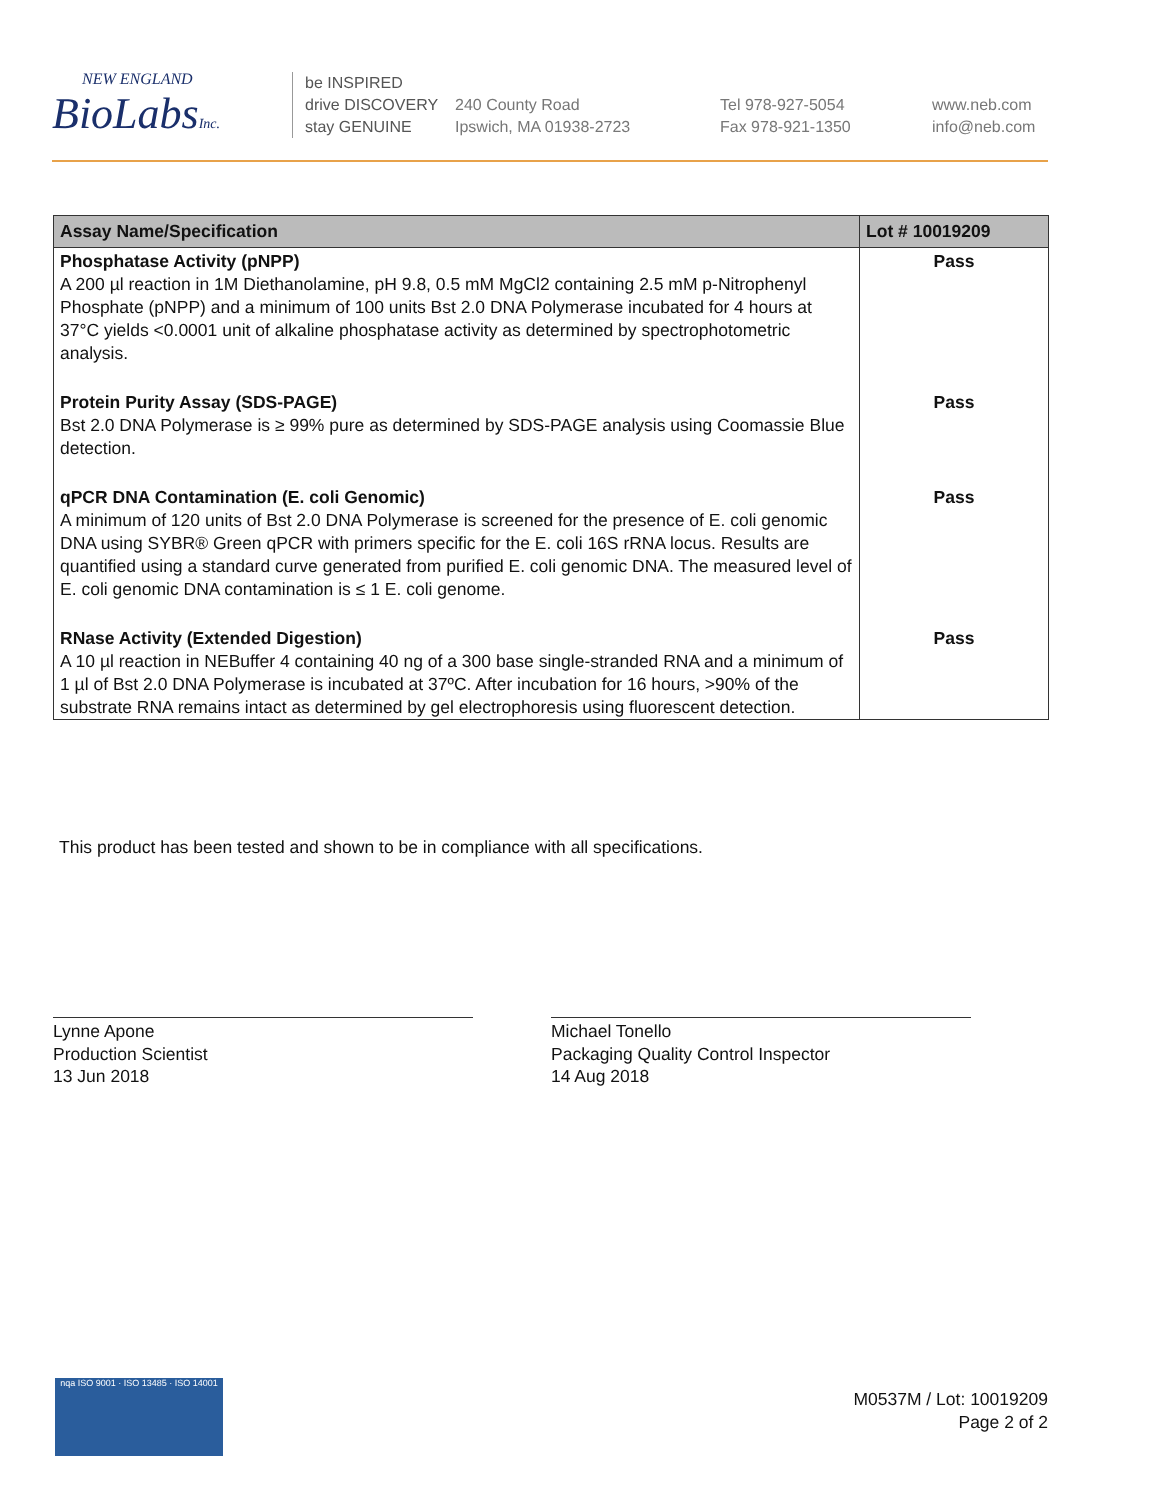NEW ENGLAND
BioLabsInc.
be INSPIRED
drive DISCOVERY
stay GENUINE
240 County Road
Ipswich, MA 01938-2723
Tel 978-927-5054
Fax 978-921-1350
www.neb.com
info@neb.com
| Assay Name/Specification | Lot # 10019209 |
| --- | --- |
| Phosphatase Activity (pNPP) A 200 µl reaction in 1M Diethanolamine, pH 9.8, 0.5 mM MgCl2 containing 2.5 mM p-Nitrophenyl Phosphate (pNPP) and a minimum of 100 units Bst 2.0 DNA Polymerase incubated for 4 hours at 37°C yields <0.0001 unit of alkaline phosphatase activity as determined by spectrophotometric analysis. | Pass |
| Protein Purity Assay (SDS-PAGE) Bst 2.0 DNA Polymerase is ≥ 99% pure as determined by SDS-PAGE analysis using Coomassie Blue detection. | Pass |
| qPCR DNA Contamination (E. coli Genomic) A minimum of 120 units of Bst 2.0 DNA Polymerase is screened for the presence of E. coli genomic DNA using SYBR® Green qPCR with primers specific for the E. coli 16S rRNA locus. Results are quantified using a standard curve generated from purified E. coli genomic DNA. The measured level of E. coli genomic DNA contamination is ≤ 1 E. coli genome. | Pass |
| RNase Activity (Extended Digestion) A 10 µl reaction in NEBuffer 4 containing 40 ng of a 300 base single-stranded RNA and a minimum of 1 µl of Bst 2.0 DNA Polymerase is incubated at 37ºC. After incubation for 16 hours, >90% of the substrate RNA remains intact as determined by gel electrophoresis using fluorescent detection. | Pass |
This product has been tested and shown to be in compliance with all specifications.
Lynne Apone
Production Scientist
13 Jun 2018
Michael Tonello
Packaging Quality Control Inspector
14 Aug 2018
nqa ISO 9001 · ISO 13485 · ISO 14001
M0537M / Lot: 10019209
Page 2 of 2